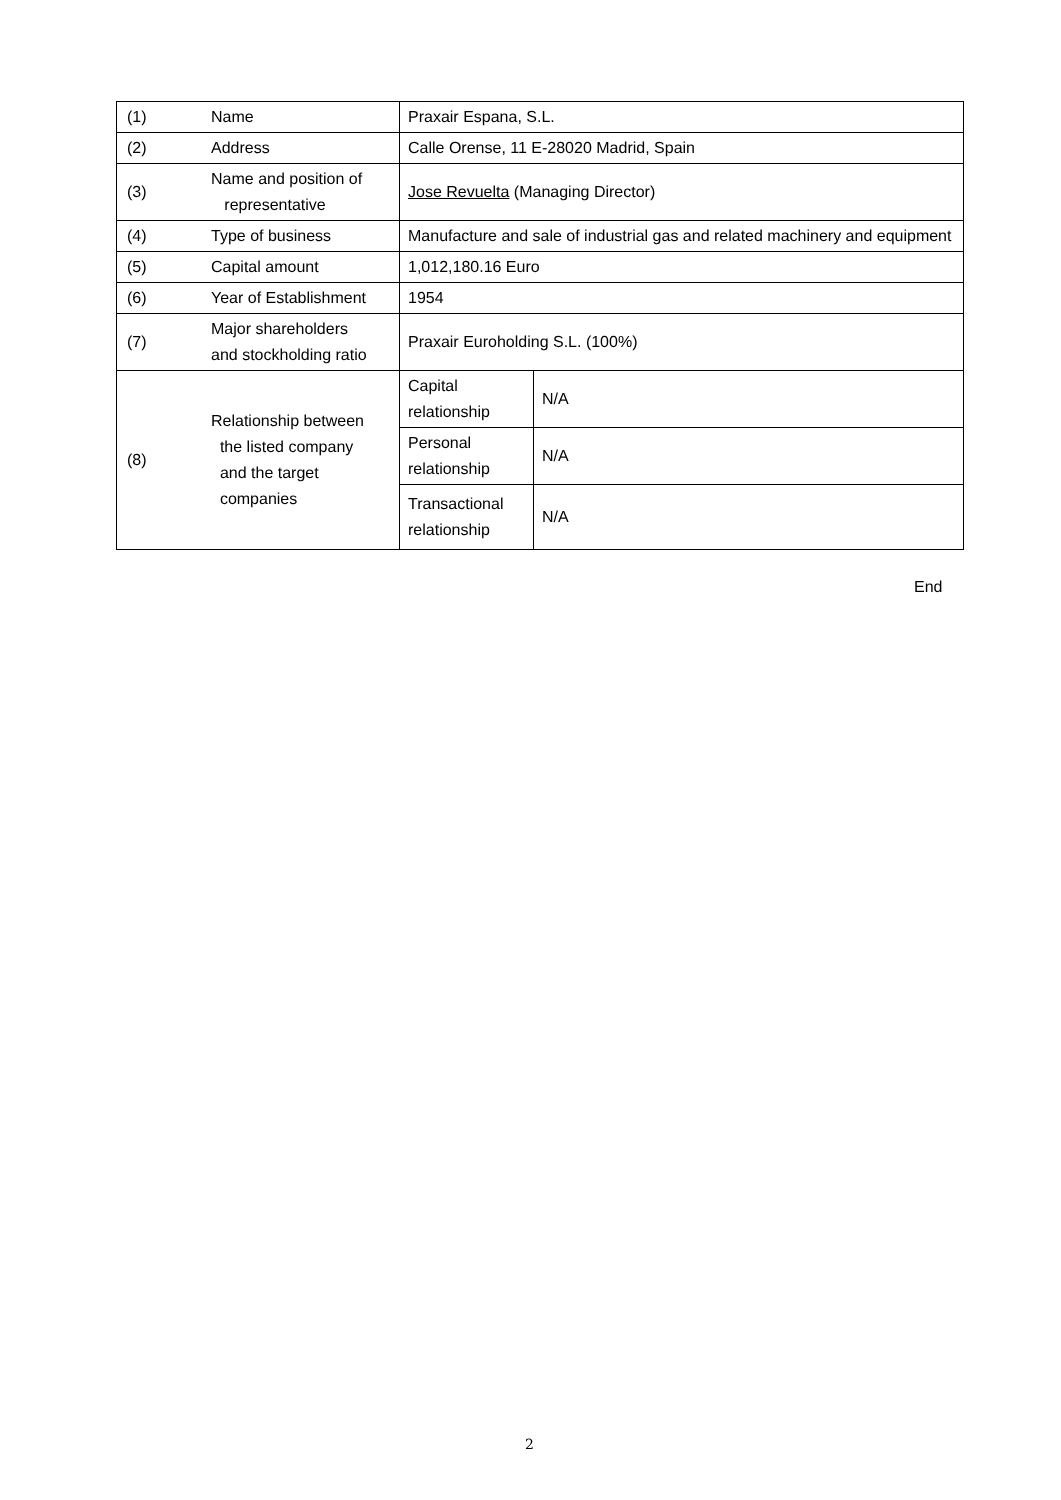| (1) | Name | Praxair Espana, S.L. | |
| (2) | Address | Calle Orense, 11 E-28020 Madrid, Spain | |
| (3) | Name and position of representative | Jose Revuelta (Managing Director) | |
| (4) | Type of business | Manufacture and sale of industrial gas and related machinery and equipment | |
| (5) | Capital amount | 1,012,180.16 Euro | |
| (6) | Year of Establishment | 1954 | |
| (7) | Major shareholders and stockholding ratio | Praxair Euroholding S.L. (100%) | |
| (8) | Relationship between the listed company and the target companies | Capital relationship | N/A |
| | | Personal relationship | N/A |
| | | Transactional relationship | N/A |
End
2